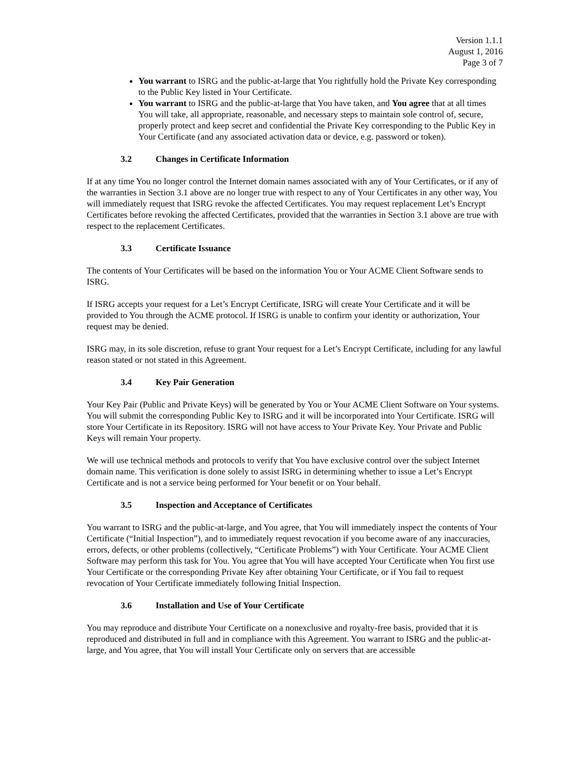Version 1.1.1
August 1, 2016
Page 3 of 7
You warrant to ISRG and the public-at-large that You rightfully hold the Private Key corresponding to the Public Key listed in Your Certificate.
You warrant to ISRG and the public-at-large that You have taken, and You agree that at all times You will take, all appropriate, reasonable, and necessary steps to maintain sole control of, secure, properly protect and keep secret and confidential the Private Key corresponding to the Public Key in Your Certificate (and any associated activation data or device, e.g. password or token).
3.2 Changes in Certificate Information
If at any time You no longer control the Internet domain names associated with any of Your Certificates, or if any of the warranties in Section 3.1 above are no longer true with respect to any of Your Certificates in any other way, You will immediately request that ISRG revoke the affected Certificates. You may request replacement Let’s Encrypt Certificates before revoking the affected Certificates, provided that the warranties in Section 3.1 above are true with respect to the replacement Certificates.
3.3 Certificate Issuance
The contents of Your Certificates will be based on the information You or Your ACME Client Software sends to ISRG.
If ISRG accepts your request for a Let’s Encrypt Certificate, ISRG will create Your Certificate and it will be provided to You through the ACME protocol. If ISRG is unable to confirm your identity or authorization, Your request may be denied.
ISRG may, in its sole discretion, refuse to grant Your request for a Let’s Encrypt Certificate, including for any lawful reason stated or not stated in this Agreement.
3.4 Key Pair Generation
Your Key Pair (Public and Private Keys) will be generated by You or Your ACME Client Software on Your systems. You will submit the corresponding Public Key to ISRG and it will be incorporated into Your Certificate. ISRG will store Your Certificate in its Repository. ISRG will not have access to Your Private Key. Your Private and Public Keys will remain Your property.
We will use technical methods and protocols to verify that You have exclusive control over the subject Internet domain name. This verification is done solely to assist ISRG in determining whether to issue a Let’s Encrypt Certificate and is not a service being performed for Your benefit or on Your behalf.
3.5 Inspection and Acceptance of Certificates
You warrant to ISRG and the public-at-large, and You agree, that You will immediately inspect the contents of Your Certificate (“Initial Inspection”), and to immediately request revocation if you become aware of any inaccuracies, errors, defects, or other problems (collectively, “Certificate Problems”) with Your Certificate. Your ACME Client Software may perform this task for You. You agree that You will have accepted Your Certificate when You first use Your Certificate or the corresponding Private Key after obtaining Your Certificate, or if You fail to request revocation of Your Certificate immediately following Initial Inspection.
3.6 Installation and Use of Your Certificate
You may reproduce and distribute Your Certificate on a nonexclusive and royalty-free basis, provided that it is reproduced and distributed in full and in compliance with this Agreement. You warrant to ISRG and the public-at-large, and You agree, that You will install Your Certificate only on servers that are accessible